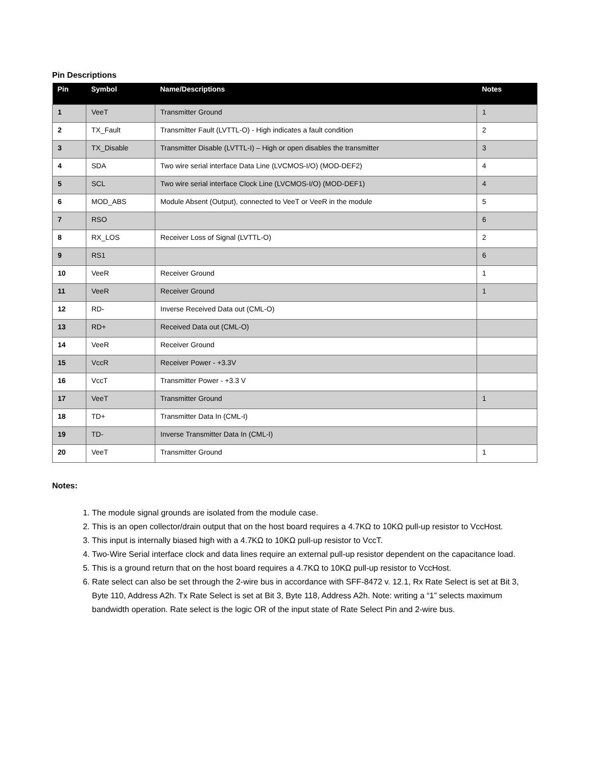Pin Descriptions
| Pin | Symbol | Name/Descriptions | Notes |
| --- | --- | --- | --- |
| 1 | VeeT | Transmitter Ground | 1 |
| 2 | TX_Fault | Transmitter Fault (LVTTL-O) - High indicates a fault condition | 2 |
| 3 | TX_Disable | Transmitter Disable (LVTTL-I) – High or open disables the transmitter | 3 |
| 4 | SDA | Two wire serial interface Data Line (LVCMOS-I/O) (MOD-DEF2) | 4 |
| 5 | SCL | Two wire serial interface Clock Line (LVCMOS-I/O) (MOD-DEF1) | 4 |
| 6 | MOD_ABS | Module Absent (Output), connected to VeeT or VeeR in the module | 5 |
| 7 | RSO | | 6 |
| 8 | RX_LOS | Receiver Loss of Signal (LVTTL-O) | 2 |
| 9 | RS1 | | 6 |
| 10 | VeeR | Receiver Ground | 1 |
| 11 | VeeR | Receiver Ground | 1 |
| 12 | RD- | Inverse Received Data out (CML-O) | |
| 13 | RD+ | Received Data out (CML-O) | |
| 14 | VeeR | Receiver Ground | |
| 15 | VccR | Receiver Power - +3.3V | |
| 16 | VccT | Transmitter Power - +3.3 V | |
| 17 | VeeT | Transmitter Ground | 1 |
| 18 | TD+ | Transmitter Data In (CML-I) | |
| 19 | TD- | Inverse Transmitter Data In (CML-I) | |
| 20 | VeeT | Transmitter Ground | 1 |
Notes:
1. The module signal grounds are isolated from the module case.
2. This is an open collector/drain output that on the host board requires a 4.7KΩ to 10KΩ pull-up resistor to VccHost.
3. This input is internally biased high with a 4.7KΩ to 10KΩ pull-up resistor to VccT.
4. Two-Wire Serial interface clock and data lines require an external pull-up resistor dependent on the capacitance load.
5. This is a ground return that on the host board requires a 4.7KΩ to 10KΩ pull-up resistor to VccHost.
6. Rate select can also be set through the 2-wire bus in accordance with SFF-8472 v. 12.1, Rx Rate Select is set at Bit 3, Byte 110, Address A2h. Tx Rate Select is set at Bit 3, Byte 118, Address A2h. Note: writing a “1” selects maximum bandwidth operation. Rate select is the logic OR of the input state of Rate Select Pin and 2-wire bus.